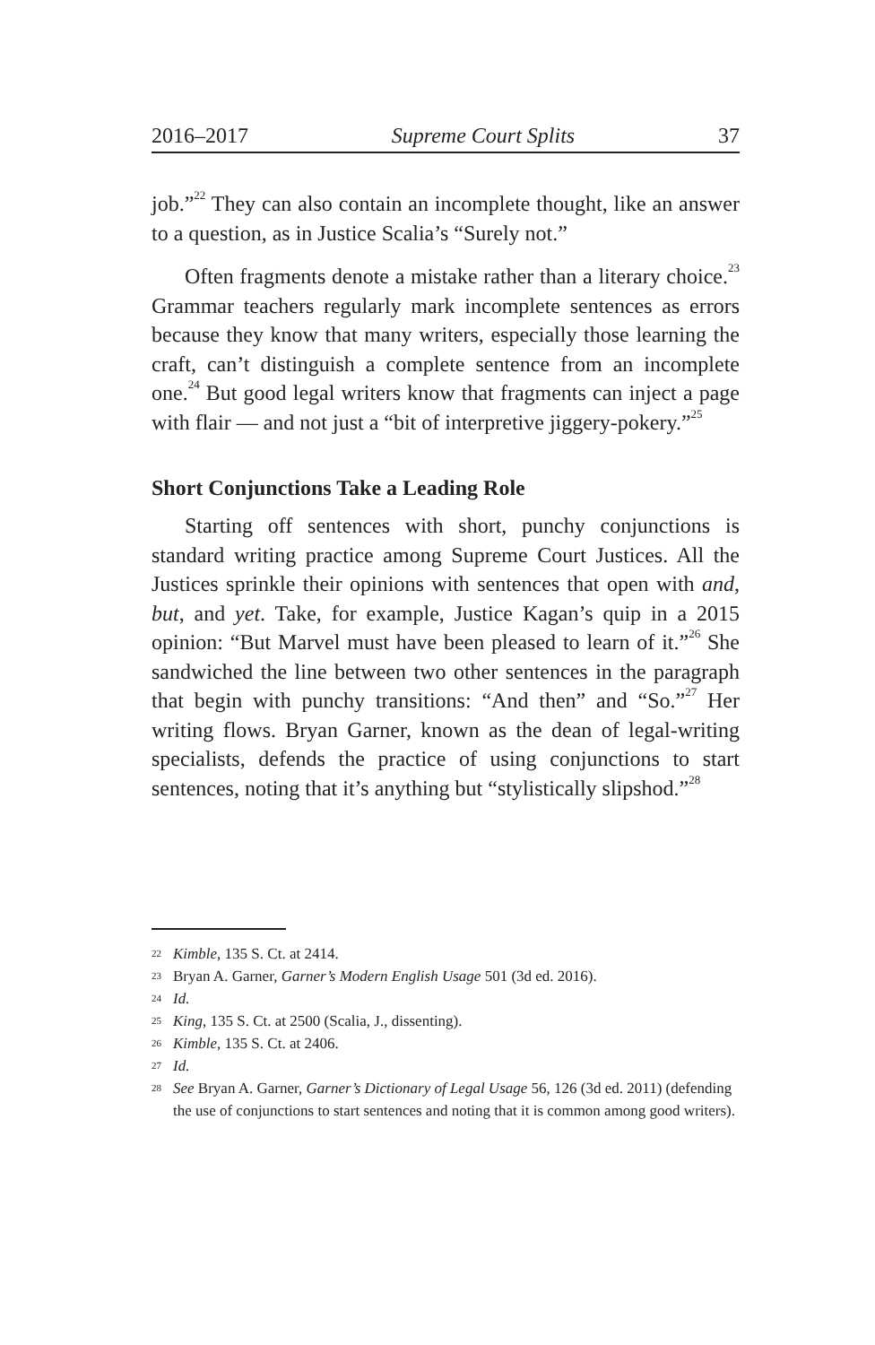2016–2017 Supreme Court Splits 37
job.”<sup>22</sup> They can also contain an incomplete thought, like an answer to a question, as in Justice Scalia’s “Surely not.”
Often fragments denote a mistake rather than a literary choice.<sup>23</sup> Grammar teachers regularly mark incomplete sentences as errors because they know that many writers, especially those learning the craft, can’t distinguish a complete sentence from an incomplete one.<sup>24</sup> But good legal writers know that fragments can inject a page with flair — and not just a “bit of interpretive jiggery-pokery.”<sup>25</sup>
Short Conjunctions Take a Leading Role
Starting off sentences with short, punchy conjunctions is standard writing practice among Supreme Court Justices. All the Justices sprinkle their opinions with sentences that open with and, but, and yet. Take, for example, Justice Kagan’s quip in a 2015 opinion: “But Marvel must have been pleased to learn of it.”<sup>26</sup> She sandwiched the line between two other sentences in the paragraph that begin with punchy transitions: “And then” and “So.”<sup>27</sup> Her writing flows. Bryan Garner, known as the dean of legal-writing specialists, defends the practice of using conjunctions to start sentences, noting that it’s anything but “stylistically slipshod.”<sup>28</sup>
22 Kimble, 135 S. Ct. at 2414.
23 Bryan A. Garner, Garner’s Modern English Usage 501 (3d ed. 2016).
24 Id.
25 King, 135 S. Ct. at 2500 (Scalia, J., dissenting).
26 Kimble, 135 S. Ct. at 2406.
27 Id.
28 See Bryan A. Garner, Garner’s Dictionary of Legal Usage 56, 126 (3d ed. 2011) (defending the use of conjunctions to start sentences and noting that it is common among good writers).